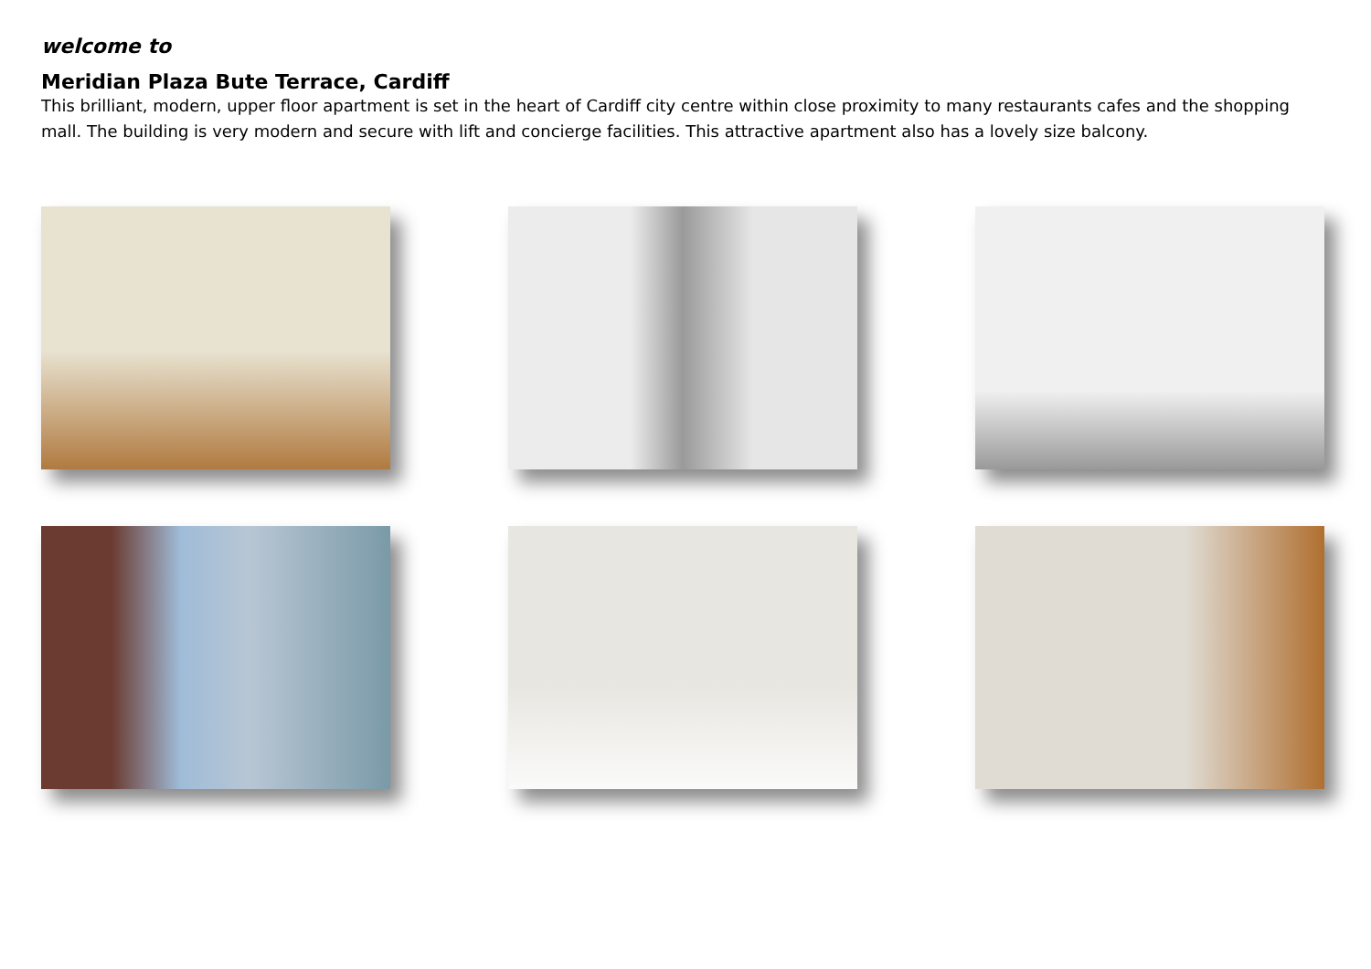welcome to
Meridian Plaza Bute Terrace, Cardiff
This brilliant, modern, upper floor apartment is set in the heart of Cardiff city centre within close proximity to many restaurants cafes and the shopping mall. The building is very modern and secure with lift and concierge facilities. This attractive apartment also has a lovely size balcony.